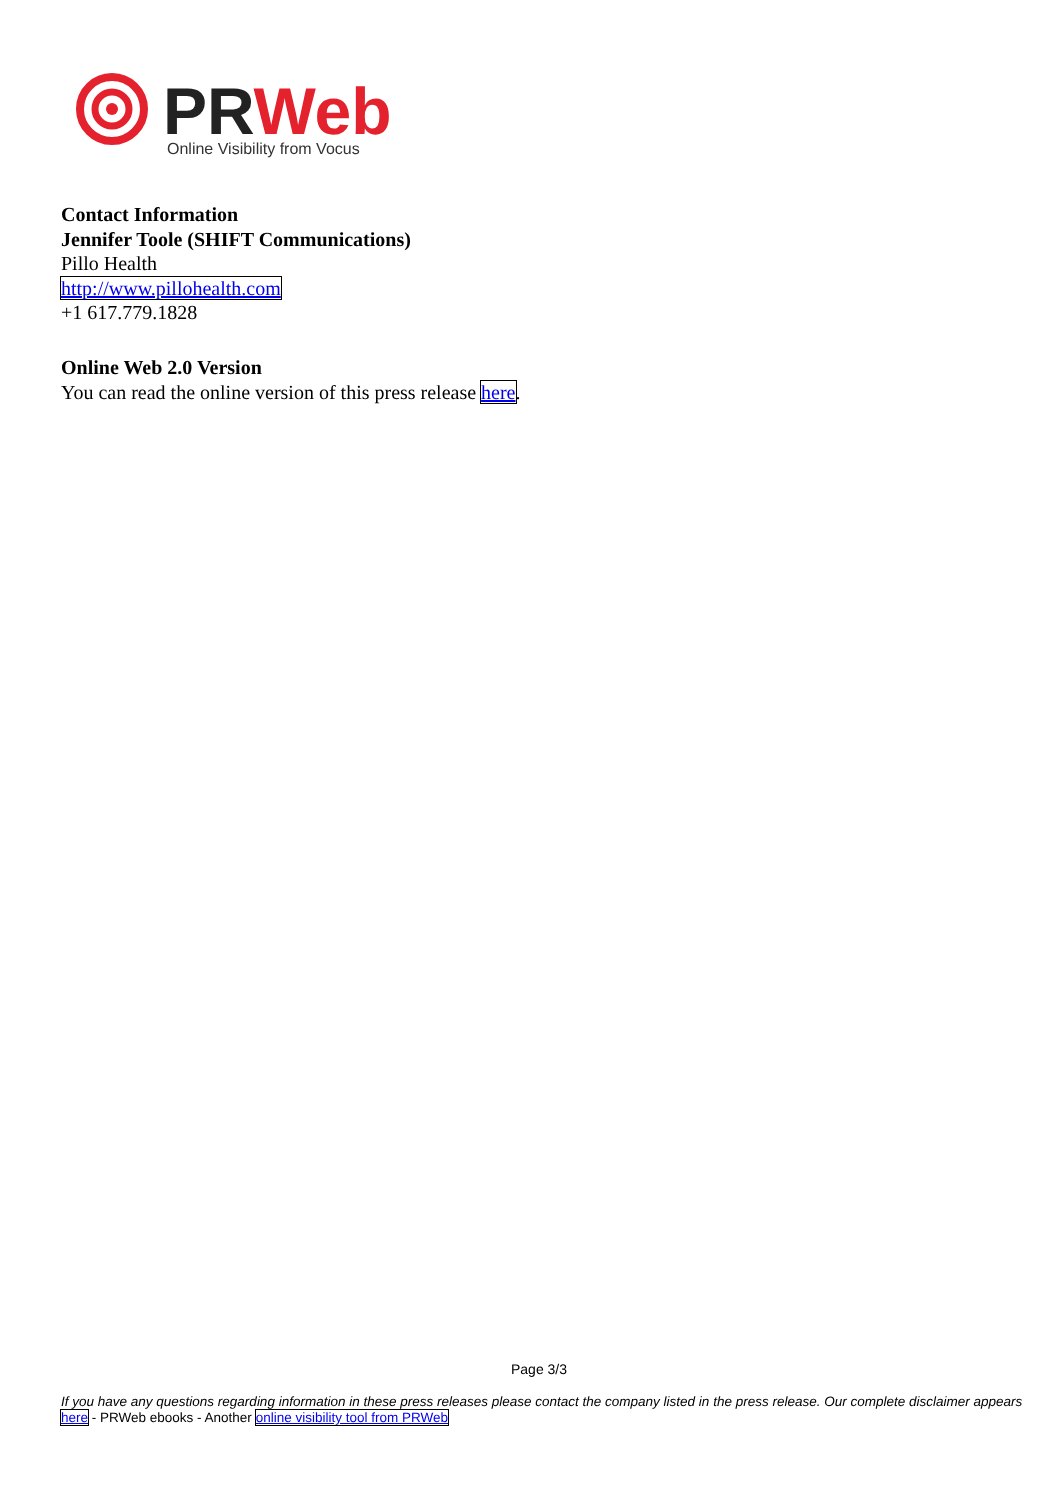PRWeb
Online Visibility from Vocus
Contact Information
Jennifer Toole (SHIFT Communications)
Pillo Health
http://www.pillohealth.com
+1 617.779.1828
Online Web 2.0 Version
You can read the online version of this press release here.
Page 3/3
If you have any questions regarding information in these press releases please contact the company listed in the press release. Our complete disclaimer appears here - PRWeb ebooks - Another online visibility tool from PRWeb